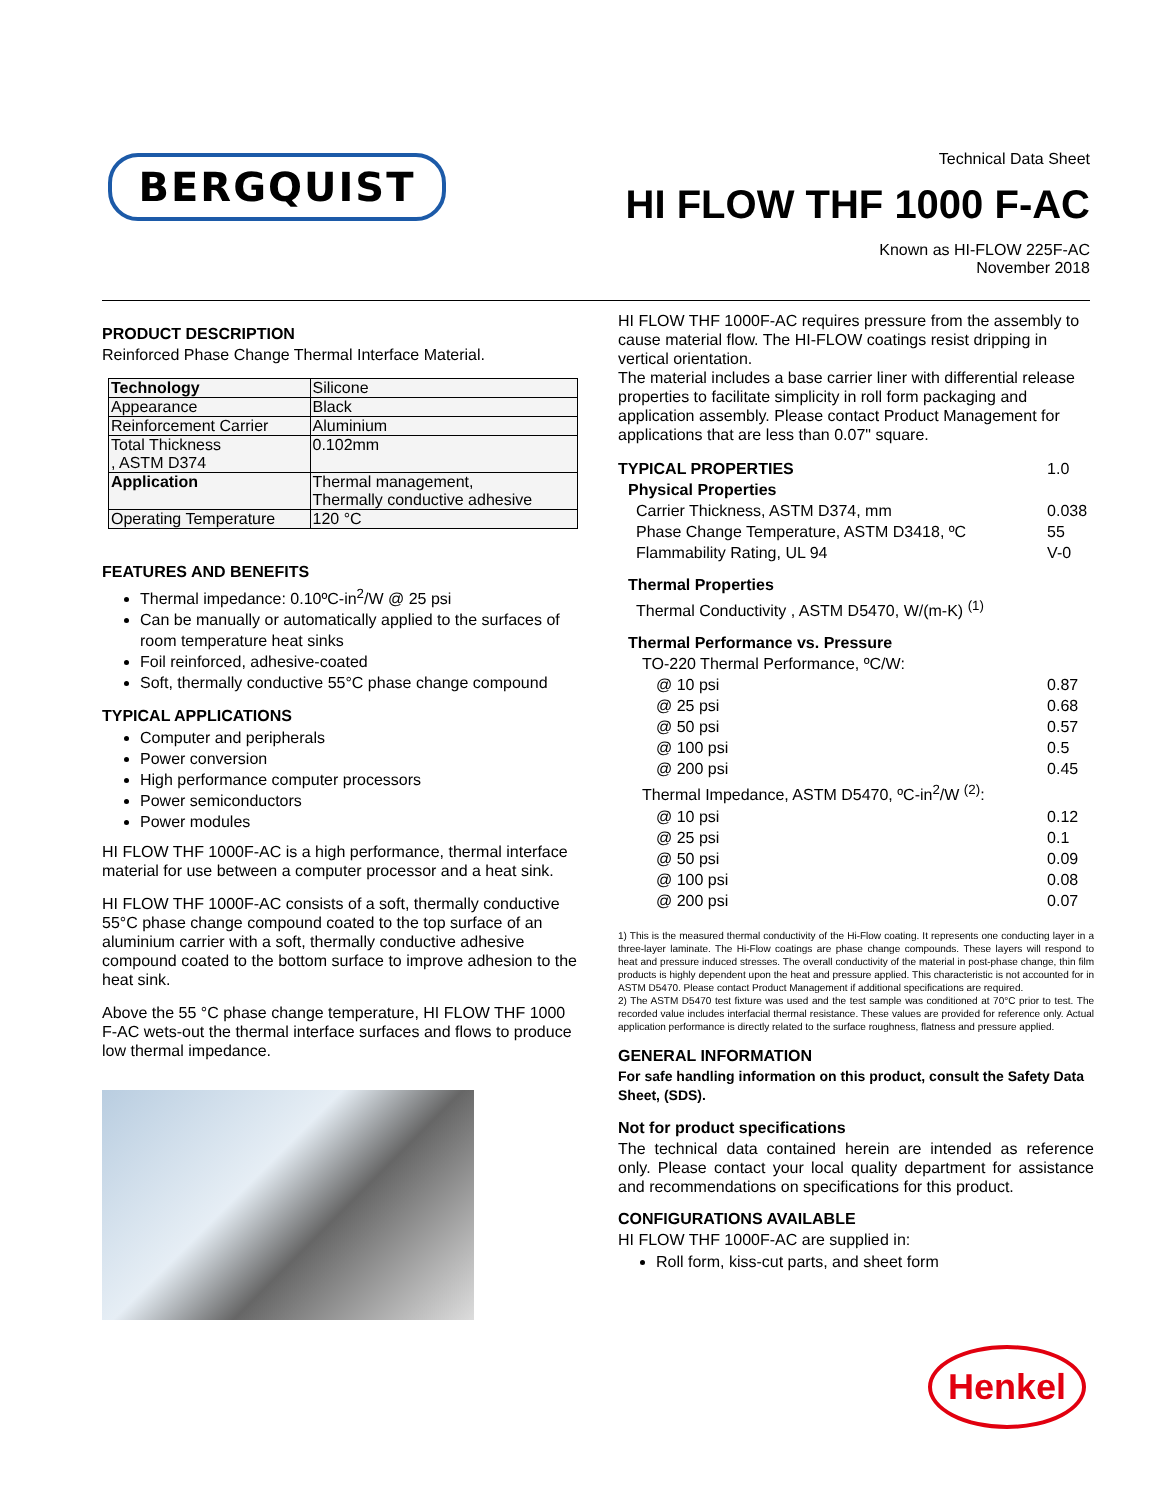BERGQUIST
Technical Data Sheet
HI FLOW THF 1000 F-AC
Known as HI-FLOW 225F-AC
November 2018
PRODUCT DESCRIPTION
Reinforced Phase Change Thermal Interface Material.
| Technology | Silicone |
| Appearance | Black |
| Reinforcement Carrier | Aluminium |
| Total Thickness , ASTM D374 | 0.102mm |
| Application | Thermal management, Thermally conductive adhesive |
| Operating Temperature | 120 °C |
FEATURES AND BENEFITS
Thermal impedance: 0.10ºC-in<sup>2</sup>/W @ 25 psi
Can be manually or automatically applied to the surfaces of room temperature heat sinks
Foil reinforced, adhesive-coated
Soft, thermally conductive 55°C phase change compound
TYPICAL APPLICATIONS
Computer and peripherals
Power conversion
High performance computer processors
Power semiconductors
Power modules
HI FLOW THF 1000F-AC is a high performance, thermal interface material for use between a computer processor and a heat sink.
HI FLOW THF 1000F-AC consists of a soft, thermally conductive 55°C phase change compound coated to the top surface of an aluminium carrier with a soft, thermally conductive adhesive compound coated to the bottom surface to improve adhesion to the heat sink.
Above the 55 °C phase change temperature, HI FLOW THF 1000 F-AC wets-out the thermal interface surfaces and flows to produce low thermal impedance.
HI FLOW THF 1000F-AC requires pressure from the assembly to cause material flow. The HI-FLOW coatings resist dripping in vertical orientation.
The material includes a base carrier liner with differential release properties to facilitate simplicity in roll form packaging and application assembly. Please contact Product Management for applications that are less than 0.07" square.
| TYPICAL PROPERTIES | 1.0 |
| Physical Properties | |
| Carrier Thickness, ASTM D374, mm | 0.038 |
| Phase Change Temperature, ASTM D3418, ºC | 55 |
| Flammability Rating, UL 94 | V-0 |
| Thermal Properties | |
| Thermal Conductivity , ASTM D5470, W/(m-K) <sup>(1)</sup> | |
| Thermal Performance vs. Pressure | |
| TO-220 Thermal Performance, ºC/W: | |
| @ 10 psi | 0.87 |
| @ 25 psi | 0.68 |
| @ 50 psi | 0.57 |
| @ 100 psi | 0.5 |
| @ 200 psi | 0.45 |
| Thermal Impedance, ASTM D5470, ºC-in<sup>2</sup>/W <sup>(2)</sup>: | |
| @ 10 psi | 0.12 |
| @ 25 psi | 0.1 |
| @ 50 psi | 0.09 |
| @ 100 psi | 0.08 |
| @ 200 psi | 0.07 |
1) This is the measured thermal conductivity of the Hi-Flow coating. It represents one conducting layer in a three-layer laminate. The Hi-Flow coatings are phase change compounds. These layers will respond to heat and pressure induced stresses. The overall conductivity of the material in post-phase change, thin film products is highly dependent upon the heat and pressure applied. This characteristic is not accounted for in ASTM D5470. Please contact Product Management if additional specifications are required.
2) The ASTM D5470 test fixture was used and the test sample was conditioned at 70°C prior to test. The recorded value includes interfacial thermal resistance. These values are provided for reference only. Actual application performance is directly related to the surface roughness, flatness and pressure applied.
GENERAL INFORMATION
For safe handling information on this product, consult the Safety Data Sheet, (SDS).
Not for product specifications
The technical data contained herein are intended as reference only. Please contact your local quality department for assistance and recommendations on specifications for this product.
CONFIGURATIONS AVAILABLE
HI FLOW THF 1000F-AC are supplied in:
Roll form, kiss-cut parts, and sheet form
Henkel